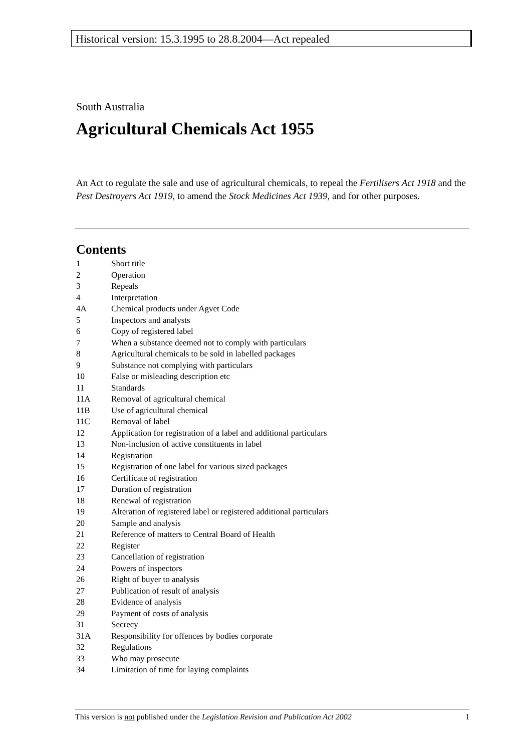Historical version: 15.3.1995 to 28.8.2004—Act repealed
South Australia
Agricultural Chemicals Act 1955
An Act to regulate the sale and use of agricultural chemicals, to repeal the Fertilisers Act 1918 and the Pest Destroyers Act 1919, to amend the Stock Medicines Act 1939, and for other purposes.
Contents
1 Short title
2 Operation
3 Repeals
4 Interpretation
4A Chemical products under Agvet Code
5 Inspectors and analysts
6 Copy of registered label
7 When a substance deemed not to comply with particulars
8 Agricultural chemicals to be sold in labelled packages
9 Substance not complying with particulars
10 False or misleading description etc
11 Standards
11A Removal of agricultural chemical
11B Use of agricultural chemical
11C Removal of label
12 Application for registration of a label and additional particulars
13 Non-inclusion of active constituents in label
14 Registration
15 Registration of one label for various sized packages
16 Certificate of registration
17 Duration of registration
18 Renewal of registration
19 Alteration of registered label or registered additional particulars
20 Sample and analysis
21 Reference of matters to Central Board of Health
22 Register
23 Cancellation of registration
24 Powers of inspectors
26 Right of buyer to analysis
27 Publication of result of analysis
28 Evidence of analysis
29 Payment of costs of analysis
31 Secrecy
31A Responsibility for offences by bodies corporate
32 Regulations
33 Who may prosecute
34 Limitation of time for laying complaints
This version is not published under the Legislation Revision and Publication Act 2002 1